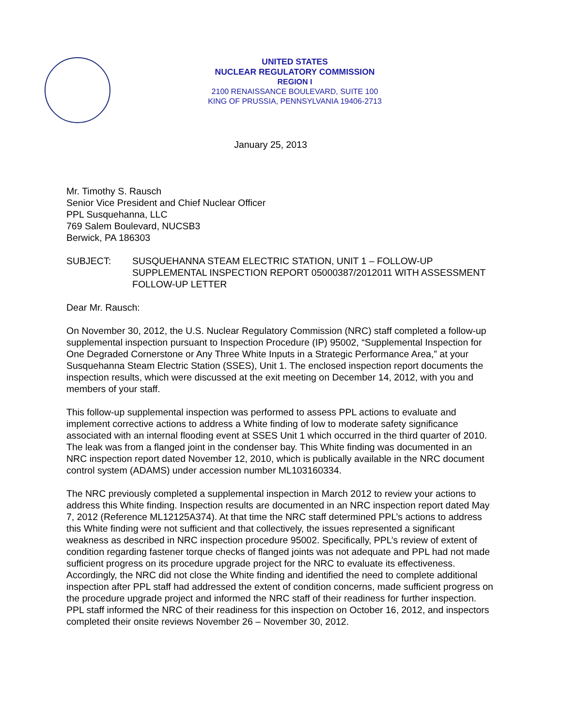UNITED STATES
NUCLEAR REGULATORY COMMISSION
REGION I
2100 RENAISSANCE BOULEVARD, SUITE 100
KING OF PRUSSIA, PENNSYLVANIA 19406-2713
January 25, 2013
Mr. Timothy S. Rausch
Senior Vice President and Chief Nuclear Officer
PPL Susquehanna, LLC
769 Salem Boulevard, NUCSB3
Berwick, PA 186303
SUBJECT: SUSQUEHANNA STEAM ELECTRIC STATION, UNIT 1 – FOLLOW-UP SUPPLEMENTAL INSPECTION REPORT 05000387/2012011 WITH ASSESSMENT FOLLOW-UP LETTER
Dear Mr. Rausch:
On November 30, 2012, the U.S. Nuclear Regulatory Commission (NRC) staff completed a follow-up supplemental inspection pursuant to Inspection Procedure (IP) 95002, “Supplemental Inspection for One Degraded Cornerstone or Any Three White Inputs in a Strategic Performance Area,” at your Susquehanna Steam Electric Station (SSES), Unit 1. The enclosed inspection report documents the inspection results, which were discussed at the exit meeting on December 14, 2012, with you and members of your staff.
This follow-up supplemental inspection was performed to assess PPL actions to evaluate and implement corrective actions to address a White finding of low to moderate safety significance associated with an internal flooding event at SSES Unit 1 which occurred in the third quarter of 2010. The leak was from a flanged joint in the condenser bay. This White finding was documented in an NRC inspection report dated November 12, 2010, which is publically available in the NRC document control system (ADAMS) under accession number ML103160334.
The NRC previously completed a supplemental inspection in March 2012 to review your actions to address this White finding. Inspection results are documented in an NRC inspection report dated May 7, 2012 (Reference ML12125A374). At that time the NRC staff determined PPL’s actions to address this White finding were not sufficient and that collectively, the issues represented a significant weakness as described in NRC inspection procedure 95002. Specifically, PPL’s review of extent of condition regarding fastener torque checks of flanged joints was not adequate and PPL had not made sufficient progress on its procedure upgrade project for the NRC to evaluate its effectiveness. Accordingly, the NRC did not close the White finding and identified the need to complete additional inspection after PPL staff had addressed the extent of condition concerns, made sufficient progress on the procedure upgrade project and informed the NRC staff of their readiness for further inspection. PPL staff informed the NRC of their readiness for this inspection on October 16, 2012, and inspectors completed their onsite reviews November 26 – November 30, 2012.